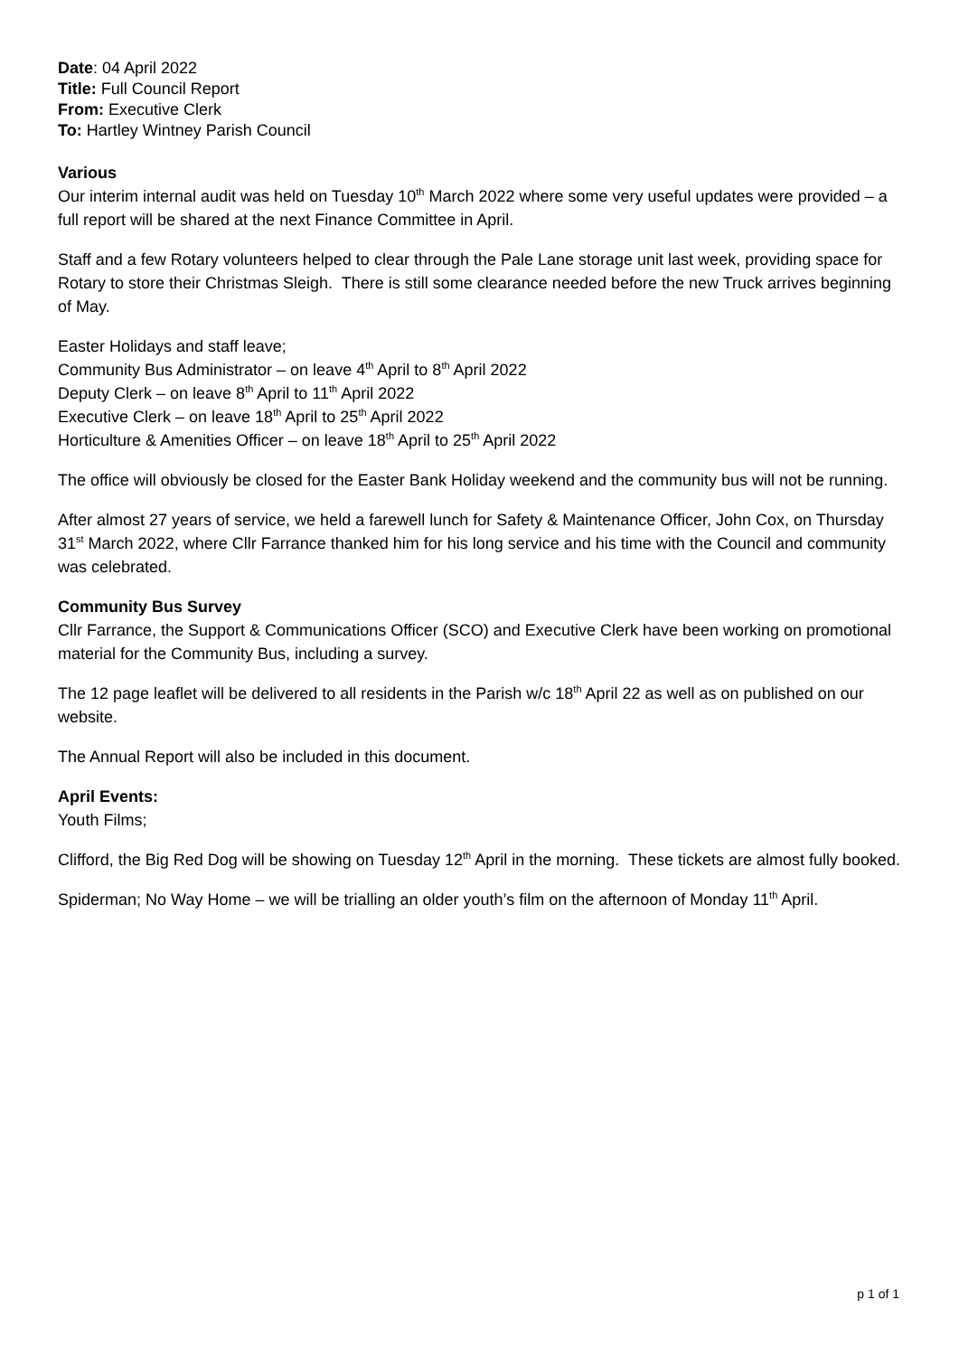Date: 04 April 2022
Title: Full Council Report
From: Executive Clerk
To: Hartley Wintney Parish Council
Various
Our interim internal audit was held on Tuesday 10<sup>th</sup> March 2022 where some very useful updates were provided – a full report will be shared at the next Finance Committee in April.
Staff and a few Rotary volunteers helped to clear through the Pale Lane storage unit last week, providing space for Rotary to store their Christmas Sleigh. There is still some clearance needed before the new Truck arrives beginning of May.
Easter Holidays and staff leave;
Community Bus Administrator – on leave 4<sup>th</sup> April to 8<sup>th</sup> April 2022
Deputy Clerk – on leave 8<sup>th</sup> April to 11<sup>th</sup> April 2022
Executive Clerk – on leave 18<sup>th</sup> April to 25<sup>th</sup> April 2022
Horticulture & Amenities Officer – on leave 18<sup>th</sup> April to 25<sup>th</sup> April 2022
The office will obviously be closed for the Easter Bank Holiday weekend and the community bus will not be running.
After almost 27 years of service, we held a farewell lunch for Safety & Maintenance Officer, John Cox, on Thursday 31<sup>st</sup> March 2022, where Cllr Farrance thanked him for his long service and his time with the Council and community was celebrated.
Community Bus Survey
Cllr Farrance, the Support & Communications Officer (SCO) and Executive Clerk have been working on promotional material for the Community Bus, including a survey.
The 12 page leaflet will be delivered to all residents in the Parish w/c 18<sup>th</sup> April 22 as well as on published on our website.
The Annual Report will also be included in this document.
April Events:
Youth Films;
Clifford, the Big Red Dog will be showing on Tuesday 12<sup>th</sup> April in the morning. These tickets are almost fully booked.
Spiderman; No Way Home – we will be trialling an older youth’s film on the afternoon of Monday 11<sup>th</sup> April.
p 1 of 1